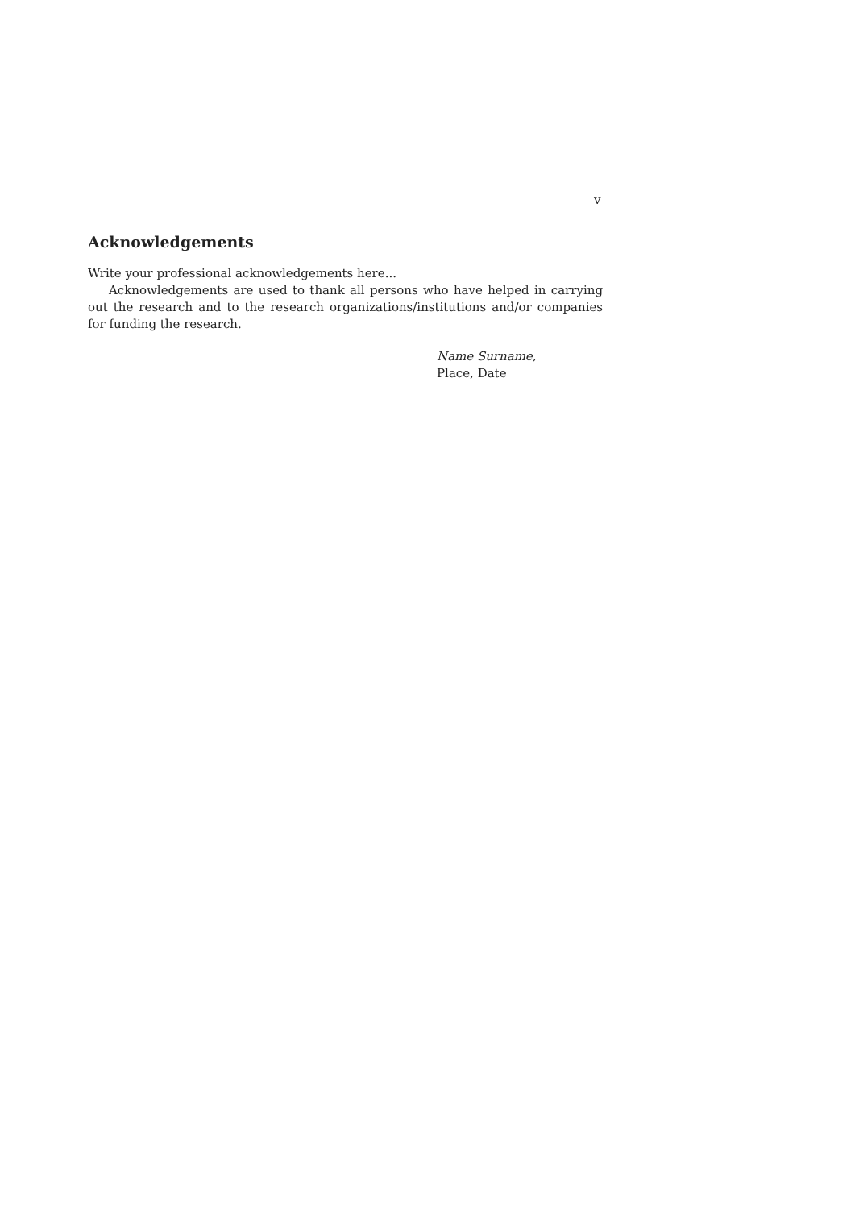v
Acknowledgements
Write your professional acknowledgements here...
Acknowledgements are used to thank all persons who have helped in carrying out the research and to the research organizations/institutions and/or companies for funding the research.
Name Surname,
Place, Date